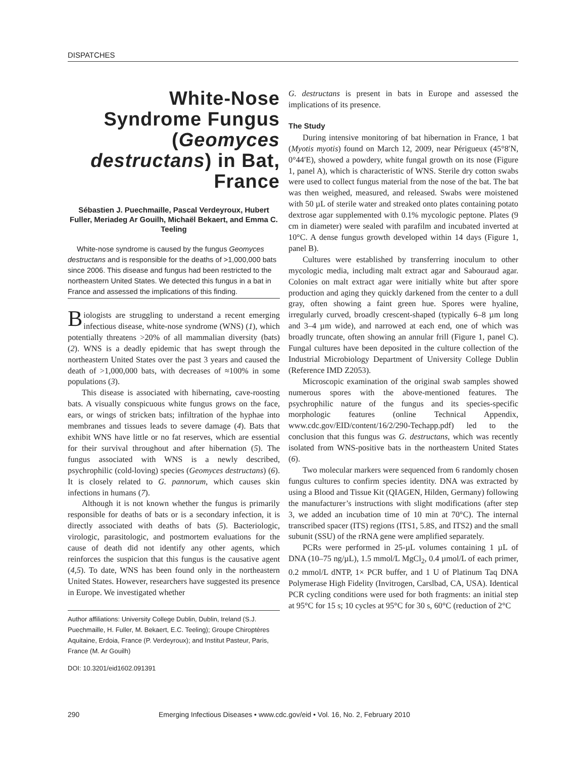DISPATCHES
White-Nose Syndrome Fungus (Geomyces destructans) in Bat, France
Sébastien J. Puechmaille, Pascal Verdeyroux, Hubert Fuller, Meriadeg Ar Gouilh, Michaël Bekaert, and Emma C. Teeling
White-nose syndrome is caused by the fungus Geomyces destructans and is responsible for the deaths of >1,000,000 bats since 2006. This disease and fungus had been restricted to the northeastern United States. We detected this fungus in a bat in France and assessed the implications of this finding.
Biologists are struggling to understand a recent emerging infectious disease, white-nose syndrome (WNS) (1), which potentially threatens >20% of all mammalian diversity (bats) (2). WNS is a deadly epidemic that has swept through the northeastern United States over the past 3 years and caused the death of >1,000,000 bats, with decreases of ≈100% in some populations (3).
This disease is associated with hibernating, cave-roosting bats. A visually conspicuous white fungus grows on the face, ears, or wings of stricken bats; infiltration of the hyphae into membranes and tissues leads to severe damage (4). Bats that exhibit WNS have little or no fat reserves, which are essential for their survival throughout and after hibernation (5). The fungus associated with WNS is a newly described, psychrophilic (cold-loving) species (Geomyces destructans) (6). It is closely related to G. pannorum, which causes skin infections in humans (7).
Although it is not known whether the fungus is primarily responsible for deaths of bats or is a secondary infection, it is directly associated with deaths of bats (5). Bacteriologic, virologic, parasitologic, and postmortem evaluations for the cause of death did not identify any other agents, which reinforces the suspicion that this fungus is the causative agent (4,5). To date, WNS has been found only in the northeastern United States. However, researchers have suggested its presence in Europe. We investigated whether
Author affiliations: University College Dublin, Dublin, Ireland (S.J. Puechmaille, H. Fuller, M. Bekaert, E.C. Teeling); Groupe Chiroptères Aquitaine, Erdoia, France (P. Verdeyroux); and Institut Pasteur, Paris, France (M. Ar Gouilh)
DOI: 10.3201/eid1602.091391
G. destructans is present in bats in Europe and assessed the implications of its presence.
The Study
During intensive monitoring of bat hibernation in France, 1 bat (Myotis myotis) found on March 12, 2009, near Périgueux (45°8′N, 0°44′E), showed a powdery, white fungal growth on its nose (Figure 1, panel A), which is characteristic of WNS. Sterile dry cotton swabs were used to collect fungus material from the nose of the bat. The bat was then weighed, measured, and released. Swabs were moistened with 50 µL of sterile water and streaked onto plates containing potato dextrose agar supplemented with 0.1% mycologic peptone. Plates (9 cm in diameter) were sealed with parafilm and incubated inverted at 10°C. A dense fungus growth developed within 14 days (Figure 1, panel B).
Cultures were established by transferring inoculum to other mycologic media, including malt extract agar and Sabouraud agar. Colonies on malt extract agar were initially white but after spore production and aging they quickly darkened from the center to a dull gray, often showing a faint green hue. Spores were hyaline, irregularly curved, broadly crescent-shaped (typically 6–8 µm long and 3–4 µm wide), and narrowed at each end, one of which was broadly truncate, often showing an annular frill (Figure 1, panel C). Fungal cultures have been deposited in the culture collection of the Industrial Microbiology Department of University College Dublin (Reference IMD Z2053).
Microscopic examination of the original swab samples showed numerous spores with the above-mentioned features. The psychrophilic nature of the fungus and its species-specific morphologic features (online Technical Appendix, www.cdc.gov/EID/content/16/2/290-Techapp.pdf) led to the conclusion that this fungus was G. destructans, which was recently isolated from WNS-positive bats in the northeastern United States (6).
Two molecular markers were sequenced from 6 randomly chosen fungus cultures to confirm species identity. DNA was extracted by using a Blood and Tissue Kit (QIAGEN, Hilden, Germany) following the manufacturer’s instructions with slight modifications (after step 3, we added an incubation time of 10 min at 70°C). The internal transcribed spacer (ITS) regions (ITS1, 5.8S, and ITS2) and the small subunit (SSU) of the rRNA gene were amplified separately.
PCRs were performed in 25-µL volumes containing 1 µL of DNA (10–75 ng/µL), 1.5 mmol/L MgCl<sub>2</sub>, 0.4 µmol/L of each primer, 0.2 mmol/L dNTP, 1× PCR buffer, and 1 U of Platinum Taq DNA Polymerase High Fidelity (Invitrogen, Carslbad, CA, USA). Identical PCR cycling conditions were used for both fragments: an initial step at 95°C for 15 s; 10 cycles at 95°C for 30 s, 60°C (reduction of 2°C
290 Emerging Infectious Diseases • www.cdc.gov/eid • Vol. 16, No. 2, February 2010